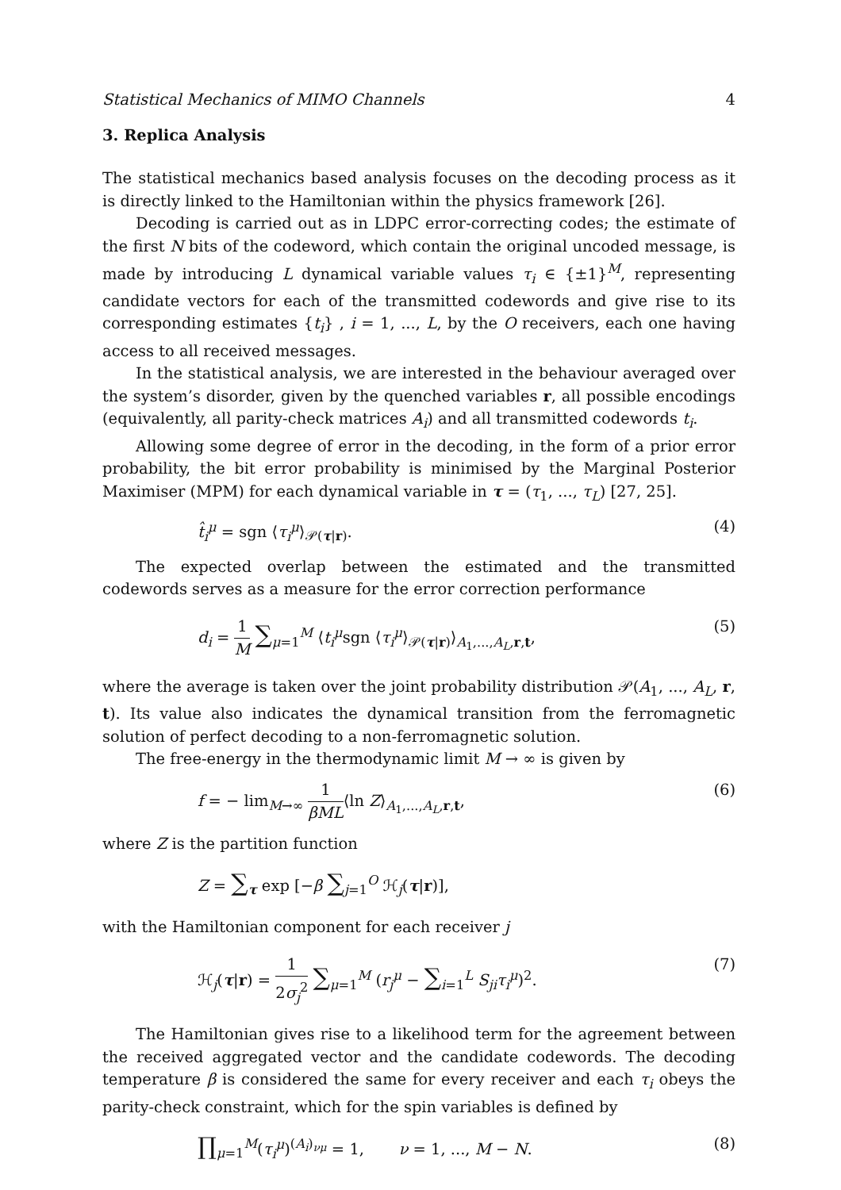Statistical Mechanics of MIMO Channels 4
3. Replica Analysis
The statistical mechanics based analysis focuses on the decoding process as it is directly linked to the Hamiltonian within the physics framework [26].
Decoding is carried out as in LDPC error-correcting codes; the estimate of the first N bits of the codeword, which contain the original uncoded message, is made by introducing L dynamical variable values τ<sub>i</sub> ∈ {±1}<sup>M</sup>, representing candidate vectors for each of the transmitted codewords and give rise to its corresponding estimates {t<sub>i</sub>} , i = 1, ..., L, by the O receivers, each one having access to all received messages.
In the statistical analysis, we are interested in the behaviour averaged over the system’s disorder, given by the quenched variables r, all possible encodings (equivalently, all parity-check matrices A<sub>i</sub>) and all transmitted codewords t<sub>i</sub>.
Allowing some degree of error in the decoding, in the form of a prior error probability, the bit error probability is minimised by the Marginal Posterior Maximiser (MPM) for each dynamical variable in τ = (τ<sub>1</sub>, ..., τ<sub>L</sub>) [27, 25].
t̂<sub>i</sub><sup>μ</sup> = sgn ⟨τ<sub>i</sub><sup>μ</sup>⟩<sub>𝒫(τ|r)</sub>. (4)
The expected overlap between the estimated and the transmitted codewords serves as a measure for the error correction performance
d<sub>i</sub> = 1 M ∑<sub>μ=1</sub><sup>M</sup> ⟨t<sub>i</sub><sup>μ</sup>sgn ⟨τ<sub>i</sub><sup>μ</sup>⟩<sub>𝒫(τ|r)</sub>⟩<sub>A<sub>1</sub>,...,A<sub>L</sub>,r,t</sub>, (5)
where the average is taken over the joint probability distribution 𝒫(A<sub>1</sub>, ..., A<sub>L</sub>, r, t). Its value also indicates the dynamical transition from the ferromagnetic solution of perfect decoding to a non-ferromagnetic solution.
The free-energy in the thermodynamic limit M → ∞ is given by
f = − lim<sub>M→∞</sub> 1 βML⟨ln Z⟩<sub>A<sub>1</sub>,...,A<sub>L</sub>,r,t</sub>, (6)
where Z is the partition function
Z = ∑<sub>τ</sub> exp [−β ∑<sub>j=1</sub><sup>O</sup> ℋ<sub>j</sub>(τ|r)],
with the Hamiltonian component for each receiver j
ℋ<sub>j</sub>(τ|r) = 1 2σ<sub>j</sub><sup>2</sup> ∑<sub>μ=1</sub><sup>M</sup> (r<sub>j</sub><sup>μ</sup> − ∑<sub>i=1</sub><sup>L</sup> S<sub>ji</sub>τ<sub>i</sub><sup>μ</sup>)<sup>2</sup>. (7)
The Hamiltonian gives rise to a likelihood term for the agreement between the received aggregated vector and the candidate codewords. The decoding temperature β is considered the same for every receiver and each τ<sub>i</sub> obeys the parity-check constraint, which for the spin variables is defined by
∏<sub>μ=1</sub><sup>M</sup>(τ<sub>i</sub><sup>μ</sup>)<sup>(A<sub>i</sub>)<sub>νμ</sub></sup> = 1, ν = 1, ..., M − N. (8)